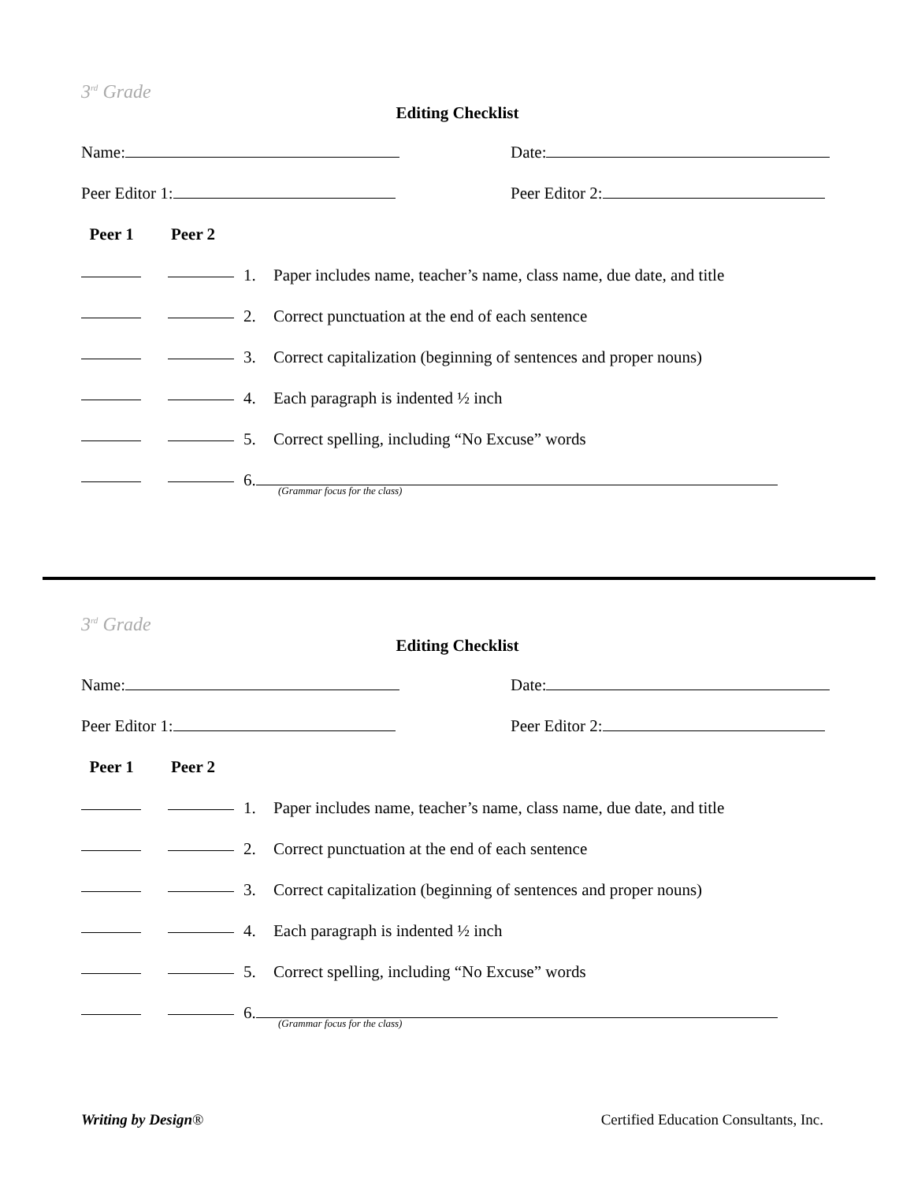3<sup>rd</sup> Grade
Editing Checklist
Name: Date:
Peer Editor 1: Peer Editor 2:
Peer 1 Peer 2
1. Paper includes name, teacher’s name, class name, due date, and title
2. Correct punctuation at the end of each sentence
3. Correct capitalization (beginning of sentences and proper nouns)
4. Each paragraph is indented ½ inch
5. Correct spelling, including “No Excuse” words
6.
(Grammar focus for the class)
3<sup>rd</sup> Grade
Editing Checklist
Name: Date:
Peer Editor 1: Peer Editor 2:
Peer 1 Peer 2
1. Paper includes name, teacher’s name, class name, due date, and title
2. Correct punctuation at the end of each sentence
3. Correct capitalization (beginning of sentences and proper nouns)
4. Each paragraph is indented ½ inch
5. Correct spelling, including “No Excuse” words
6.
(Grammar focus for the class)
Writing by Design® Certified Education Consultants, Inc.